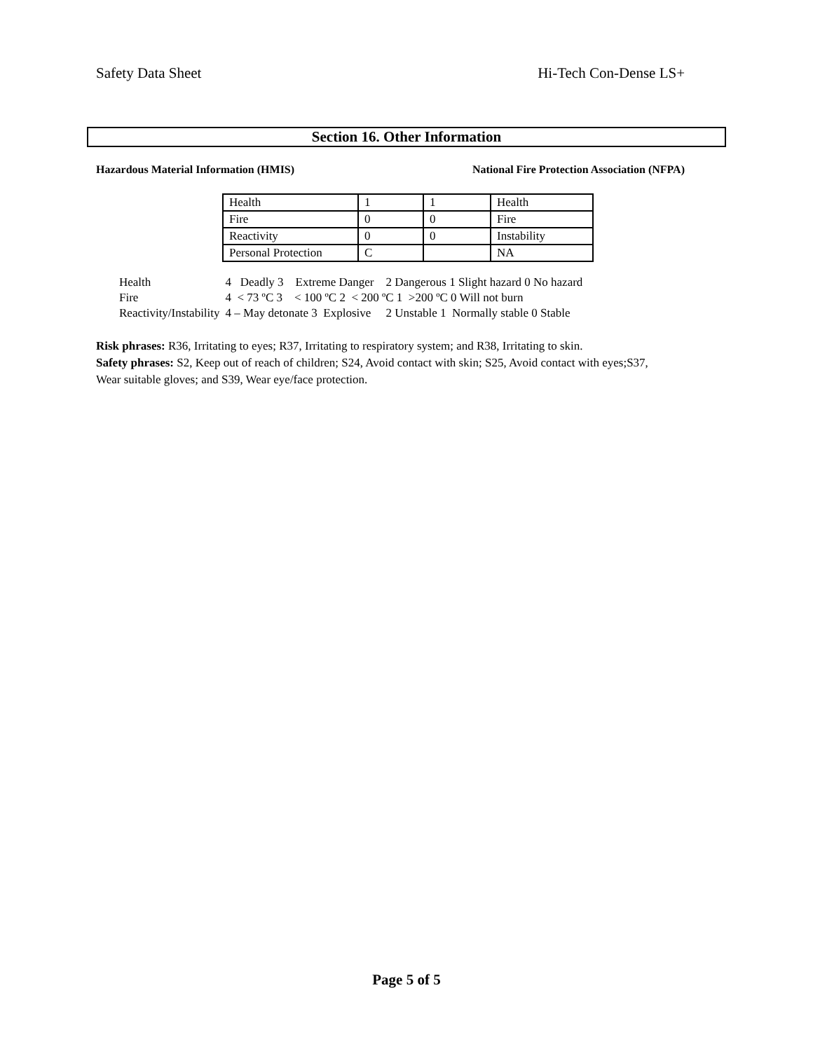Safety Data Sheet Hi-Tech Con-Dense LS+
Section 16. Other Information
Hazardous Material Information (HMIS) National Fire Protection Association (NFPA)
| Health | 1 | 1 | Health |
| Fire | 0 | 0 | Fire |
| Reactivity | 0 | 0 | Instability |
| Personal Protection | C | | NA |
| Health | 4 Deadly 3 Extreme Danger 2 Dangerous 1 Slight hazard 0 No hazard |
| Fire | 4 < 73 ºC 3 < 100 ºC 2 < 200 ºC 1 >200 ºC 0 Will not burn |
| Reactivity/Instability | 4 – May detonate 3 Explosive 2 Unstable 1 Normally stable 0 Stable |
Risk phrases: R36, Irritating to eyes; R37, Irritating to respiratory system; and R38, Irritating to skin.
Safety phrases: S2, Keep out of reach of children; S24, Avoid contact with skin; S25, Avoid contact with eyes;S37, Wear suitable gloves; and S39, Wear eye/face protection.
Page 5 of 5